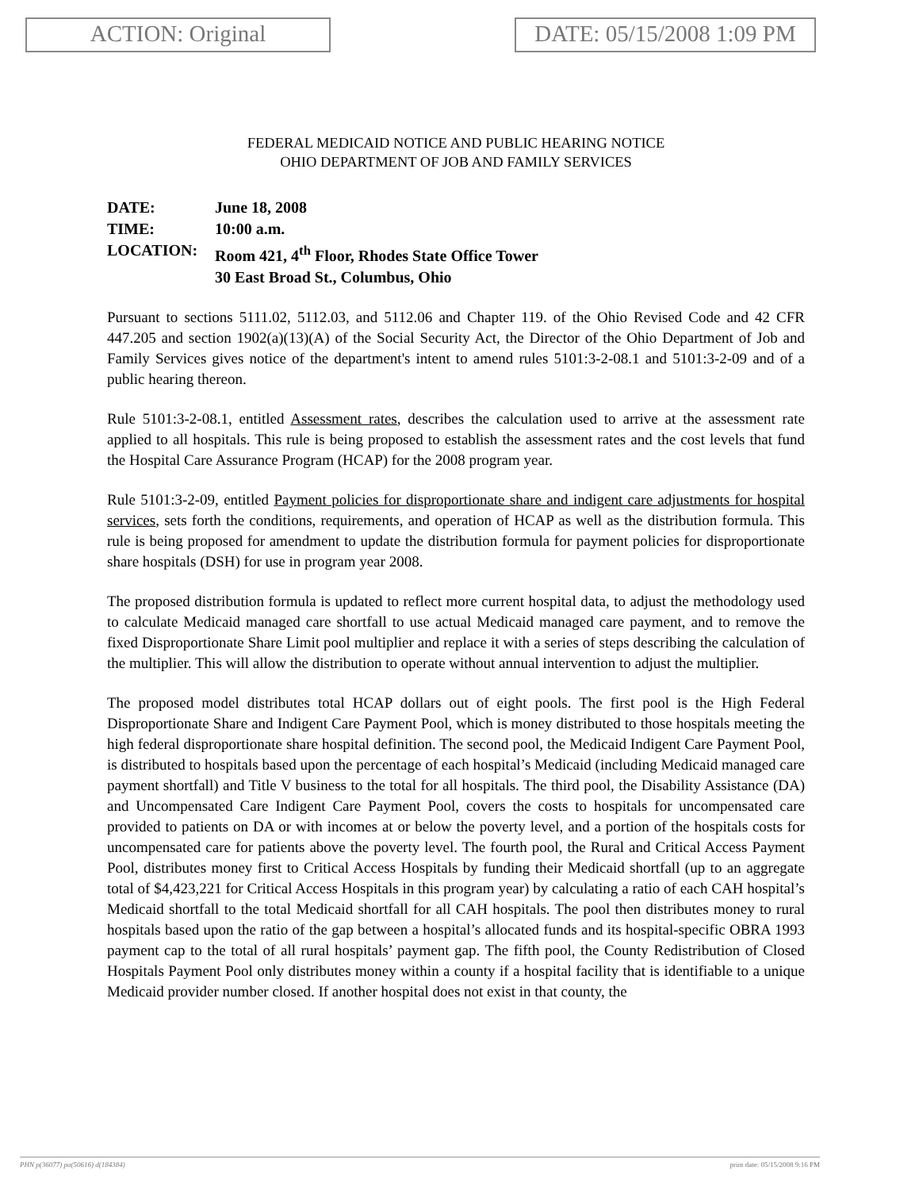ACTION: Original DATE: 05/15/2008 1:09 PM
FEDERAL MEDICAID NOTICE AND PUBLIC HEARING NOTICE
OHIO DEPARTMENT OF JOB AND FAMILY SERVICES
DATE: June 18, 2008
TIME: 10:00 a.m.
LOCATION: Room 421, 4<sup>th</sup> Floor, Rhodes State Office Tower
30 East Broad St., Columbus, Ohio
Pursuant to sections 5111.02, 5112.03, and 5112.06 and Chapter 119. of the Ohio Revised Code and 42 CFR 447.205 and section 1902(a)(13)(A) of the Social Security Act, the Director of the Ohio Department of Job and Family Services gives notice of the department's intent to amend rules 5101:3-2-08.1 and 5101:3-2-09 and of a public hearing thereon.
Rule 5101:3-2-08.1, entitled Assessment rates, describes the calculation used to arrive at the assessment rate applied to all hospitals. This rule is being proposed to establish the assessment rates and the cost levels that fund the Hospital Care Assurance Program (HCAP) for the 2008 program year.
Rule 5101:3-2-09, entitled Payment policies for disproportionate share and indigent care adjustments for hospital services, sets forth the conditions, requirements, and operation of HCAP as well as the distribution formula. This rule is being proposed for amendment to update the distribution formula for payment policies for disproportionate share hospitals (DSH) for use in program year 2008.
The proposed distribution formula is updated to reflect more current hospital data, to adjust the methodology used to calculate Medicaid managed care shortfall to use actual Medicaid managed care payment, and to remove the fixed Disproportionate Share Limit pool multiplier and replace it with a series of steps describing the calculation of the multiplier. This will allow the distribution to operate without annual intervention to adjust the multiplier.
The proposed model distributes total HCAP dollars out of eight pools. The first pool is the High Federal Disproportionate Share and Indigent Care Payment Pool, which is money distributed to those hospitals meeting the high federal disproportionate share hospital definition. The second pool, the Medicaid Indigent Care Payment Pool, is distributed to hospitals based upon the percentage of each hospital’s Medicaid (including Medicaid managed care payment shortfall) and Title V business to the total for all hospitals. The third pool, the Disability Assistance (DA) and Uncompensated Care Indigent Care Payment Pool, covers the costs to hospitals for uncompensated care provided to patients on DA or with incomes at or below the poverty level, and a portion of the hospitals costs for uncompensated care for patients above the poverty level. The fourth pool, the Rural and Critical Access Payment Pool, distributes money first to Critical Access Hospitals by funding their Medicaid shortfall (up to an aggregate total of $4,423,221 for Critical Access Hospitals in this program year) by calculating a ratio of each CAH hospital’s Medicaid shortfall to the total Medicaid shortfall for all CAH hospitals. The pool then distributes money to rural hospitals based upon the ratio of the gap between a hospital’s allocated funds and its hospital-specific OBRA 1993 payment cap to the total of all rural hospitals’ payment gap. The fifth pool, the County Redistribution of Closed Hospitals Payment Pool only distributes money within a county if a hospital facility that is identifiable to a unique Medicaid provider number closed. If another hospital does not exist in that county, the
PHN p(36077) pa(50616) d(184384) print date: 05/15/2008 9:16 PM